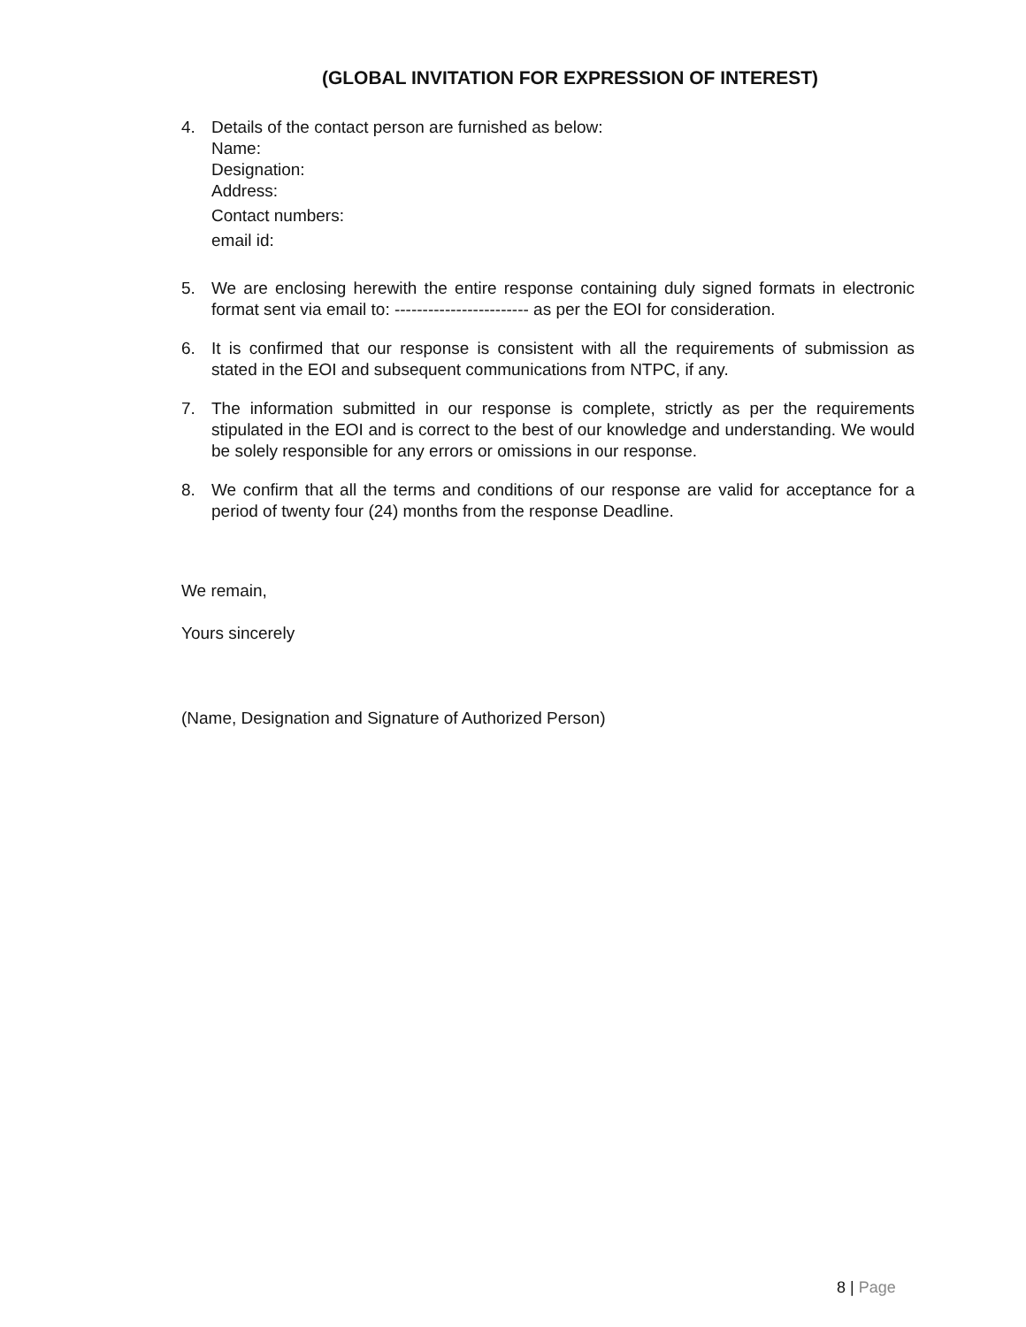(GLOBAL INVITATION FOR EXPRESSION OF INTEREST)
4. Details of the contact person are furnished as below:
Name:
Designation:
Address:
Contact numbers:
email id:
5. We are enclosing herewith the entire response containing duly signed formats in electronic format sent via email to: ------------------------ as per the EOI for consideration.
6. It is confirmed that our response is consistent with all the requirements of submission as stated in the EOI and subsequent communications from NTPC, if any.
7. The information submitted in our response is complete, strictly as per the requirements stipulated in the EOI and is correct to the best of our knowledge and understanding. We would be solely responsible for any errors or omissions in our response.
8. We confirm that all the terms and conditions of our response are valid for acceptance for a period of twenty four (24) months from the response Deadline.
We remain,
Yours sincerely
(Name, Designation and Signature of Authorized Person)
8 | Page